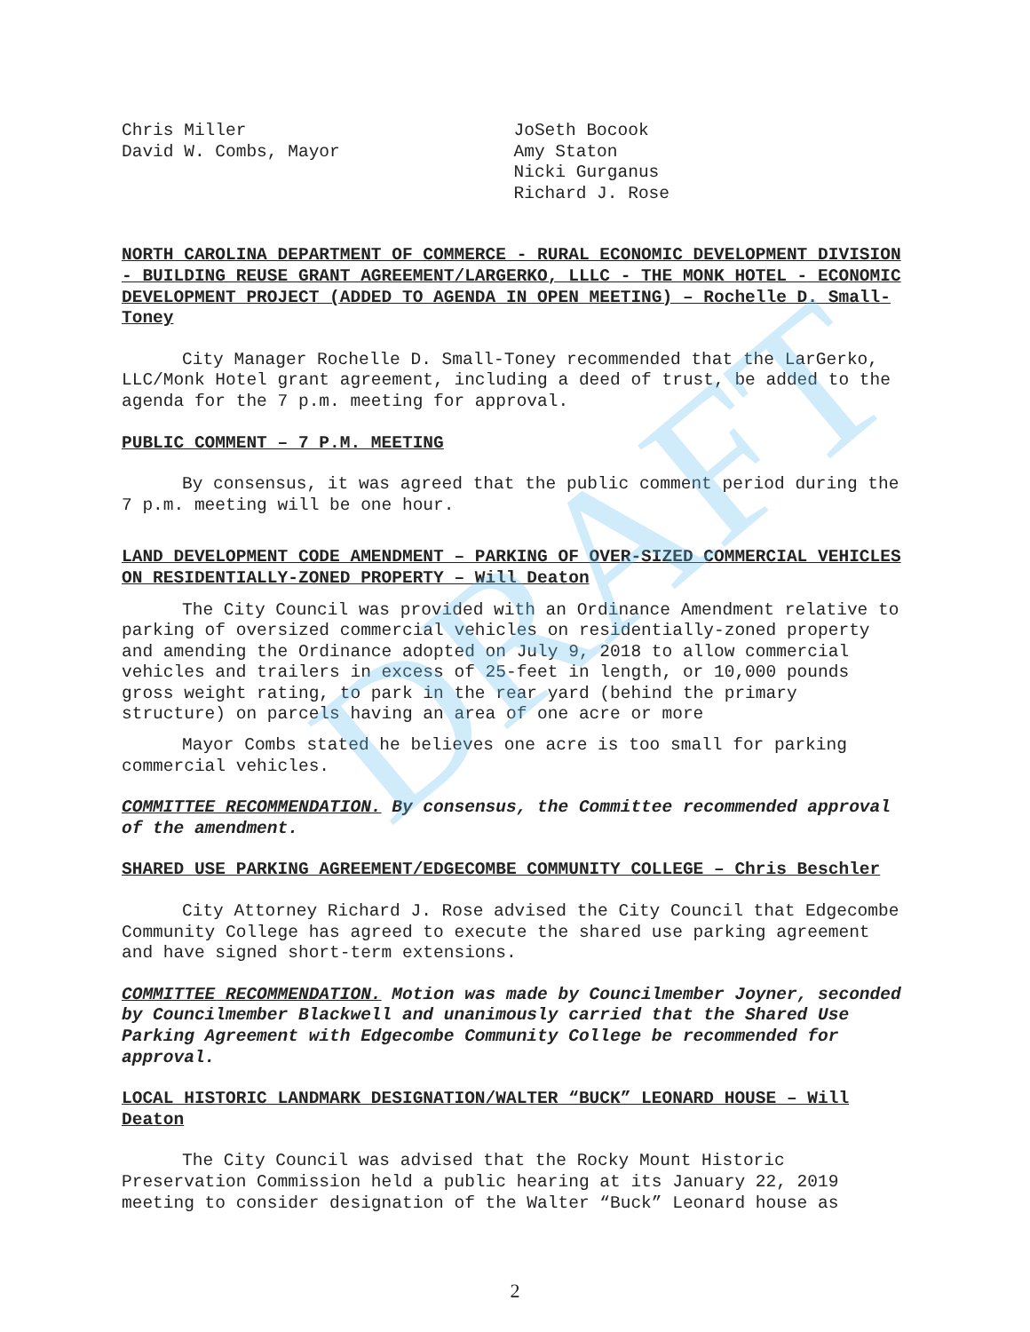DRAFT
Chris Miller
David W. Combs, Mayor
JoSeth Bocook
Amy Staton
Nicki Gurganus
Richard J. Rose
NORTH CAROLINA DEPARTMENT OF COMMERCE - RURAL ECONOMIC DEVELOPMENT DIVISION - BUILDING REUSE GRANT AGREEMENT/LARGERKO, LLLC - THE MONK HOTEL - ECONOMIC DEVELOPMENT PROJECT (ADDED TO AGENDA IN OPEN MEETING) – Rochelle D. Small-Toney
City Manager Rochelle D. Small-Toney recommended that the LarGerko, LLC/Monk Hotel grant agreement, including a deed of trust, be added to the agenda for the 7 p.m. meeting for approval.
PUBLIC COMMENT – 7 P.M. MEETING
By consensus, it was agreed that the public comment period during the 7 p.m. meeting will be one hour.
LAND DEVELOPMENT CODE AMENDMENT – PARKING OF OVER-SIZED COMMERCIAL VEHICLES ON RESIDENTIALLY-ZONED PROPERTY – Will Deaton
The City Council was provided with an Ordinance Amendment relative to parking of oversized commercial vehicles on residentially-zoned property and amending the Ordinance adopted on July 9, 2018 to allow commercial vehicles and trailers in excess of 25-feet in length, or 10,000 pounds gross weight rating, to park in the rear yard (behind the primary structure) on parcels having an area of one acre or more
Mayor Combs stated he believes one acre is too small for parking commercial vehicles.
COMMITTEE RECOMMENDATION. By consensus, the Committee recommended approval of the amendment.
SHARED USE PARKING AGREEMENT/EDGECOMBE COMMUNITY COLLEGE – Chris Beschler
City Attorney Richard J. Rose advised the City Council that Edgecombe Community College has agreed to execute the shared use parking agreement and have signed short-term extensions.
COMMITTEE RECOMMENDATION. Motion was made by Councilmember Joyner, seconded by Councilmember Blackwell and unanimously carried that the Shared Use Parking Agreement with Edgecombe Community College be recommended for approval.
LOCAL HISTORIC LANDMARK DESIGNATION/WALTER “BUCK” LEONARD HOUSE – Will Deaton
The City Council was advised that the Rocky Mount Historic Preservation Commission held a public hearing at its January 22, 2019 meeting to consider designation of the Walter “Buck” Leonard house as
2